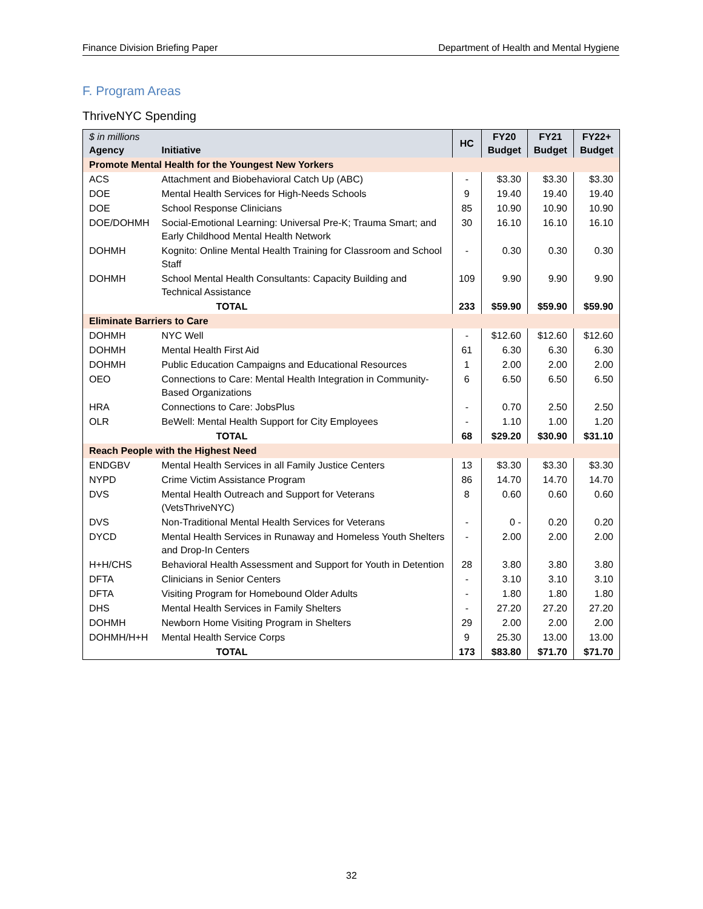Finance Division Briefing Paper Department of Health and Mental Hygiene
F. Program Areas
ThriveNYC Spending
| $ in millions Agency | Initiative | HC | FY20 Budget | FY21 Budget | FY22+ Budget |
| --- | --- | --- | --- | --- | --- |
| Promote Mental Health for the Youngest New Yorkers | | | | | |
| ACS | Attachment and Biobehavioral Catch Up (ABC) | - | $3.30 | $3.30 | $3.30 |
| DOE | Mental Health Services for High-Needs Schools | 9 | 19.40 | 19.40 | 19.40 |
| DOE | School Response Clinicians | 85 | 10.90 | 10.90 | 10.90 |
| DOE/DOHMH | Social-Emotional Learning: Universal Pre-K; Trauma Smart; and Early Childhood Mental Health Network | 30 | 16.10 | 16.10 | 16.10 |
| DOHMH | Kognito: Online Mental Health Training for Classroom and School Staff | - | 0.30 | 0.30 | 0.30 |
| DOHMH | School Mental Health Consultants: Capacity Building and Technical Assistance | 109 | 9.90 | 9.90 | 9.90 |
| | TOTAL | 233 | $59.90 | $59.90 | $59.90 |
| Eliminate Barriers to Care | | | | | |
| DOHMH | NYC Well | - | $12.60 | $12.60 | $12.60 |
| DOHMH | Mental Health First Aid | 61 | 6.30 | 6.30 | 6.30 |
| DOHMH | Public Education Campaigns and Educational Resources | 1 | 2.00 | 2.00 | 2.00 |
| OEO | Connections to Care: Mental Health Integration in Community-Based Organizations | 6 | 6.50 | 6.50 | 6.50 |
| HRA | Connections to Care: JobsPlus | - | 0.70 | 2.50 | 2.50 |
| OLR | BeWell: Mental Health Support for City Employees | - | 1.10 | 1.00 | 1.20 |
| | TOTAL | 68 | $29.20 | $30.90 | $31.10 |
| Reach People with the Highest Need | | | | | |
| ENDGBV | Mental Health Services in all Family Justice Centers | 13 | $3.30 | $3.30 | $3.30 |
| NYPD | Crime Victim Assistance Program | 86 | 14.70 | 14.70 | 14.70 |
| DVS | Mental Health Outreach and Support for Veterans (VetsThriveNYC) | 8 | 0.60 | 0.60 | 0.60 |
| DVS | Non-Traditional Mental Health Services for Veterans | - | 0 - | 0.20 | 0.20 |
| DYCD | Mental Health Services in Runaway and Homeless Youth Shelters and Drop-In Centers | - | 2.00 | 2.00 | 2.00 |
| H+H/CHS | Behavioral Health Assessment and Support for Youth in Detention | 28 | 3.80 | 3.80 | 3.80 |
| DFTA | Clinicians in Senior Centers | - | 3.10 | 3.10 | 3.10 |
| DFTA | Visiting Program for Homebound Older Adults | - | 1.80 | 1.80 | 1.80 |
| DHS | Mental Health Services in Family Shelters | - | 27.20 | 27.20 | 27.20 |
| DOHMH | Newborn Home Visiting Program in Shelters | 29 | 2.00 | 2.00 | 2.00 |
| DOHMH/H+H | Mental Health Service Corps | 9 | 25.30 | 13.00 | 13.00 |
| | TOTAL | 173 | $83.80 | $71.70 | $71.70 |
32